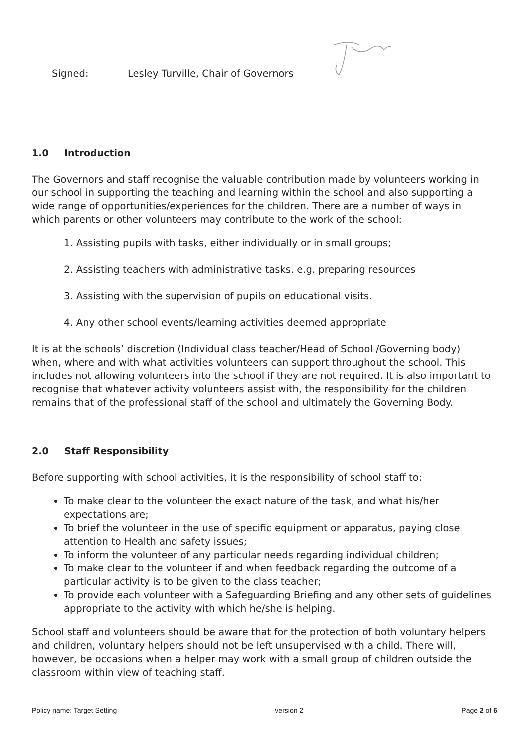Signed: Lesley Turville, Chair of Governors
1.0 Introduction
The Governors and staff recognise the valuable contribution made by volunteers working in our school in supporting the teaching and learning within the school and also supporting a wide range of opportunities/experiences for the children. There are a number of ways in which parents or other volunteers may contribute to the work of the school:
1. Assisting pupils with tasks, either individually or in small groups;
2. Assisting teachers with administrative tasks. e.g. preparing resources
3. Assisting with the supervision of pupils on educational visits.
4. Any other school events/learning activities deemed appropriate
It is at the schools’ discretion (Individual class teacher/Head of School /Governing body) when, where and with what activities volunteers can support throughout the school. This includes not allowing volunteers into the school if they are not required. It is also important to recognise that whatever activity volunteers assist with, the responsibility for the children remains that of the professional staff of the school and ultimately the Governing Body.
2.0 Staff Responsibility
Before supporting with school activities, it is the responsibility of school staff to:
To make clear to the volunteer the exact nature of the task, and what his/her expectations are;
To brief the volunteer in the use of specific equipment or apparatus, paying close attention to Health and safety issues;
To inform the volunteer of any particular needs regarding individual children;
To make clear to the volunteer if and when feedback regarding the outcome of a particular activity is to be given to the class teacher;
To provide each volunteer with a Safeguarding Briefing and any other sets of guidelines appropriate to the activity with which he/she is helping.
School staff and volunteers should be aware that for the protection of both voluntary helpers and children, voluntary helpers should not be left unsupervised with a child. There will, however, be occasions when a helper may work with a small group of children outside the classroom within view of teaching staff.
Policy name: Target Setting version 2 Page 2 of 6